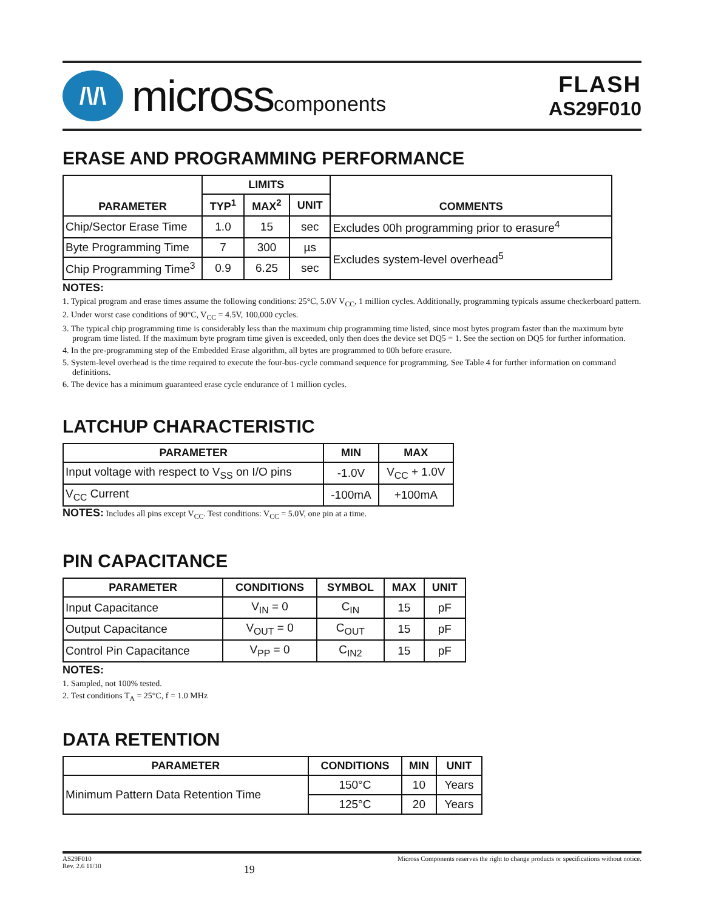/\/\
microsscomponents
FLASH
AS29F010
ERASE AND PROGRAMMING PERFORMANCE
| PARAMETER | LIMITS | | | COMMENTS |
| --- | --- | --- | --- | --- |
| | TYP<sup>1</sup> | MAX<sup>2</sup> | UNIT | |
| Chip/Sector Erase Time | 1.0 | 15 | sec | Excludes 00h programming prior to erasure<sup>4</sup> |
| Byte Programming Time | 7 | 300 | µs | Excludes system-level overhead<sup>5</sup> |
| Chip Programming Time<sup>3</sup> | 0.9 | 6.25 | sec | |
NOTES:
1. Typical program and erase times assume the following conditions: 25°C, 5.0V V<sub>CC</sub>, 1 million cycles. Additionally, programming typicals assume checkerboard pattern.
2. Under worst case conditions of 90°C, V<sub>CC</sub> = 4.5V, 100,000 cycles.
3. The typical chip programming time is considerably less than the maximum chip programming time listed, since most bytes program faster than the maximum byte program time listed. If the maximum byte program time given is exceeded, only then does the device set DQ5 = 1. See the section on DQ5 for further information.
4. In the pre-programming step of the Embedded Erase algorithm, all bytes are programmed to 00h before erasure.
5. System-level overhead is the time required to execute the four-bus-cycle command sequence for programming. See Table 4 for further information on command definitions.
6. The device has a minimum guaranteed erase cycle endurance of 1 million cycles.
LATCHUP CHARACTERISTIC
| PARAMETER | MIN | MAX |
| --- | --- | --- |
| Input voltage with respect to V<sub>SS</sub> on I/O pins | -1.0V | V<sub>CC</sub> + 1.0V |
| V<sub>CC</sub> Current | -100mA | +100mA |
NOTES: Includes all pins except V<sub>CC</sub>. Test conditions: V<sub>CC</sub> = 5.0V, one pin at a time.
PIN CAPACITANCE
| PARAMETER | CONDITIONS | SYMBOL | MAX | UNIT |
| --- | --- | --- | --- | --- |
| Input Capacitance | V<sub>IN</sub> = 0 | C<sub>IN</sub> | 15 | pF |
| Output Capacitance | V<sub>OUT</sub> = 0 | C<sub>OUT</sub> | 15 | pF |
| Control Pin Capacitance | V<sub>PP</sub> = 0 | C<sub>IN2</sub> | 15 | pF |
NOTES:
1. Sampled, not 100% tested.
2. Test conditions T<sub>A</sub> = 25°C, f = 1.0 MHz
DATA RETENTION
| PARAMETER | CONDITIONS | MIN | UNIT |
| --- | --- | --- | --- |
| Minimum Pattern Data Retention Time | 150°C | 10 | Years |
| | 125°C | 20 | Years |
AS29F010
Rev. 2.6 11/10
19
Micross Components reserves the right to change products or specifications without notice.